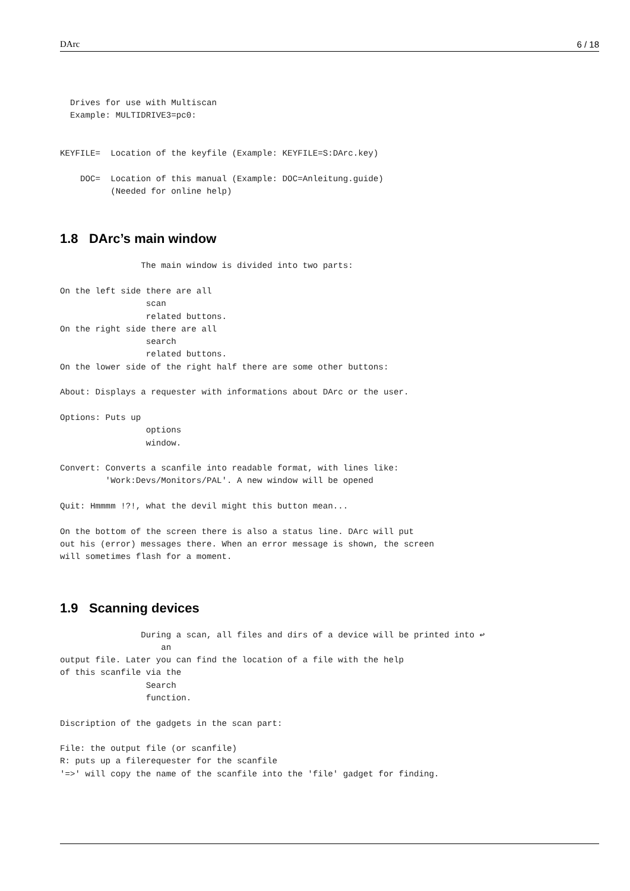DArc 6 / 18
  Drives for use with Multiscan
  Example: MULTIDRIVE3=pc0:


KEYFILE=  Location of the keyfile (Example: KEYFILE=S:DArc.key)

    DOC=  Location of this manual (Example: DOC=Anleitung.guide)
          (Needed for online help)
1.8 DArc’s main window
                The main window is divided into two parts:

On the left side there are all
                 scan
                 related buttons.
On the right side there are all
                 search
                 related buttons.
On the lower side of the right half there are some other buttons:

About: Displays a requester with informations about DArc or the user.

Options: Puts up
                 options
                 window.

Convert: Converts a scanfile into readable format, with lines like:
         'Work:Devs/Monitors/PAL'. A new window will be opened

Quit: Hmmmm !?!, what the devil might this button mean...

On the bottom of the screen there is also a status line. DArc will put
out his (error) messages there. When an error message is shown, the screen
will sometimes flash for a moment.
1.9 Scanning devices
                During a scan, all files and dirs of a device will be printed into ↩
                    an
output file. Later you can find the location of a file with the help
of this scanfile via the
                 Search
                 function.

Discription of the gadgets in the scan part:

File: the output file (or scanfile)
R: puts up a filerequester for the scanfile
'=>' will copy the name of the scanfile into the 'file' gadget for finding.